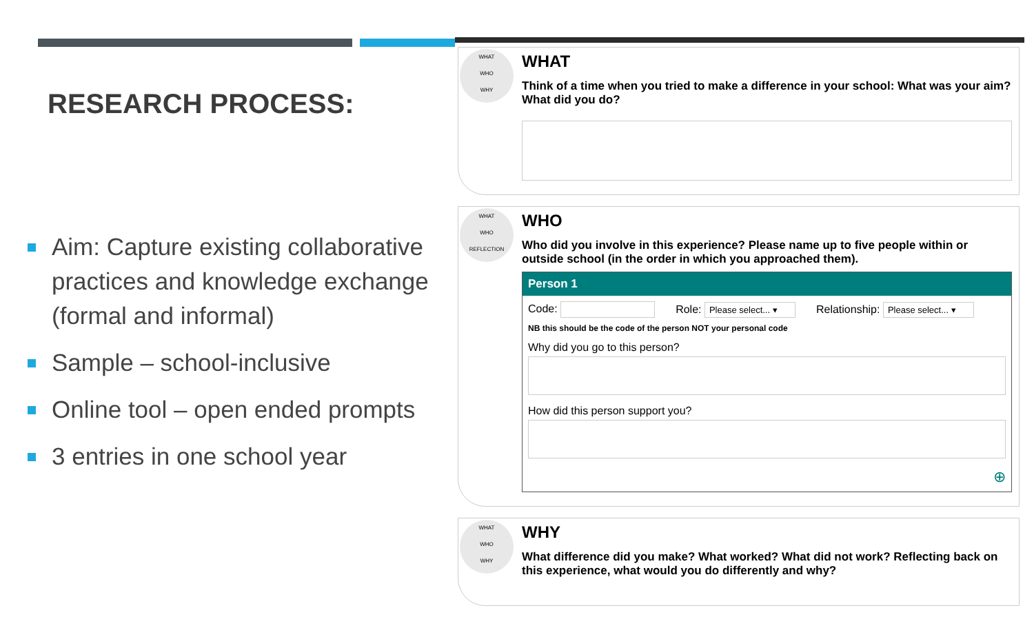RESEARCH PROCESS:
Aim: Capture existing collaborative practices and knowledge exchange (formal and informal)
Sample – school-inclusive
Online tool – open ended prompts
3 entries in one school year
WHAT
WHO
WHY
WHAT
Think of a time when you tried to make a difference in your school: What was your aim? What did you do?
WHAT
WHO
REFLECTION
WHO
Who did you involve in this experience? Please name up to five people within or outside school (in the order in which you approached them).
Person 1
Code: Role: Please select... ▾ Relationship: Please select... ▾
NB this should be the code of the person NOT your personal code
Why did you go to this person?
How did this person support you?
⊕
WHAT
WHO
WHY
WHY
What difference did you make? What worked? What did not work? Reflecting back on this experience, what would you do differently and why?